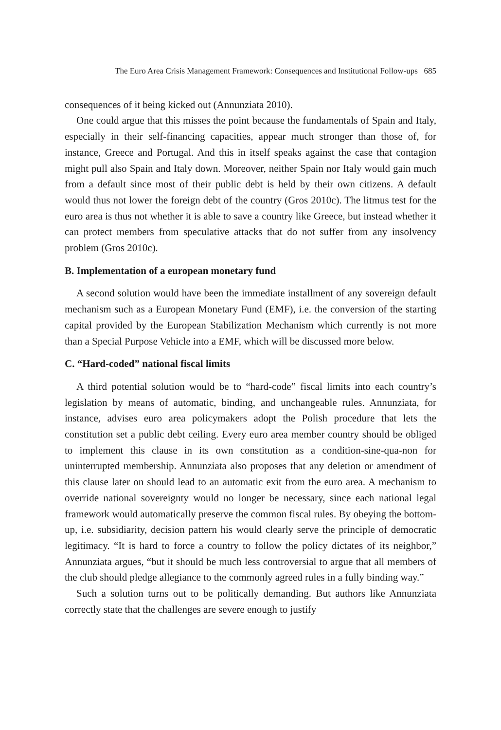The Euro Area Crisis Management Framework: Consequences and Institutional Follow-ups 685
consequences of it being kicked out (Annunziata 2010).
One could argue that this misses the point because the fundamentals of Spain and Italy, especially in their self-financing capacities, appear much stronger than those of, for instance, Greece and Portugal. And this in itself speaks against the case that contagion might pull also Spain and Italy down. Moreover, neither Spain nor Italy would gain much from a default since most of their public debt is held by their own citizens. A default would thus not lower the foreign debt of the country (Gros 2010c). The litmus test for the euro area is thus not whether it is able to save a country like Greece, but instead whether it can protect members from speculative attacks that do not suffer from any insolvency problem (Gros 2010c).
B. Implementation of a european monetary fund
A second solution would have been the immediate installment of any sovereign default mechanism such as a European Monetary Fund (EMF), i.e. the conversion of the starting capital provided by the European Stabilization Mechanism which currently is not more than a Special Purpose Vehicle into a EMF, which will be discussed more below.
C. “Hard-coded” national fiscal limits
A third potential solution would be to “hard-code” fiscal limits into each country’s legislation by means of automatic, binding, and unchangeable rules. Annunziata, for instance, advises euro area policymakers adopt the Polish procedure that lets the constitution set a public debt ceiling. Every euro area member country should be obliged to implement this clause in its own constitution as a condition-sine-qua-non for uninterrupted membership. Annunziata also proposes that any deletion or amendment of this clause later on should lead to an automatic exit from the euro area. A mechanism to override national sovereignty would no longer be necessary, since each national legal framework would automatically preserve the common fiscal rules. By obeying the bottom-up, i.e. subsidiarity, decision pattern his would clearly serve the principle of democratic legitimacy. “It is hard to force a country to follow the policy dictates of its neighbor,” Annunziata argues, “but it should be much less controversial to argue that all members of the club should pledge allegiance to the commonly agreed rules in a fully binding way.”
Such a solution turns out to be politically demanding. But authors like Annunziata correctly state that the challenges are severe enough to justify